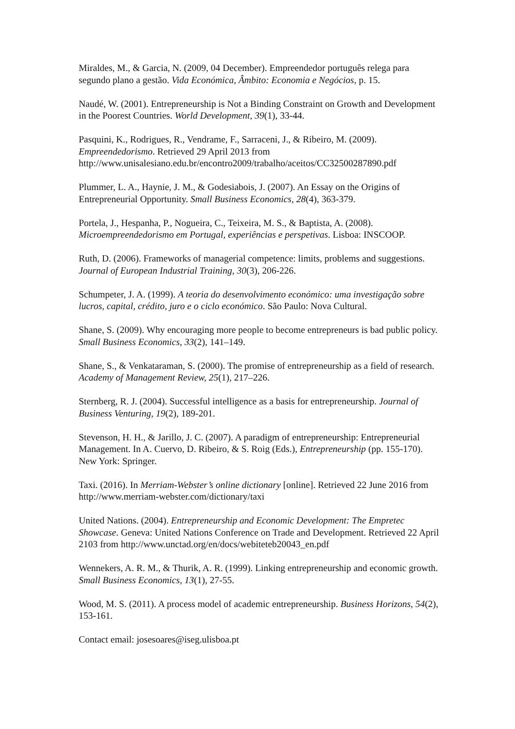Miraldes, M., & Garcia, N. (2009, 04 December). Empreendedor português relega para segundo plano a gestão. Vida Económica, Âmbito: Economia e Negócios, p. 15.
Naudé, W. (2001). Entrepreneurship is Not a Binding Constraint on Growth and Development in the Poorest Countries. World Development, 39(1), 33-44.
Pasquini, K., Rodrigues, R., Vendrame, F., Sarraceni, J., & Ribeiro, M. (2009). Empreendedorismo. Retrieved 29 April 2013 from http://www.unisalesiano.edu.br/encontro2009/trabalho/aceitos/CC32500287890.pdf
Plummer, L. A., Haynie, J. M., & Godesiabois, J. (2007). An Essay on the Origins of Entrepreneurial Opportunity. Small Business Economics, 28(4), 363-379.
Portela, J., Hespanha, P., Nogueira, C., Teixeira, M. S., & Baptista, A. (2008). Microempreendedorismo em Portugal, experiências e perspetivas. Lisboa: INSCOOP.
Ruth, D. (2006). Frameworks of managerial competence: limits, problems and suggestions. Journal of European Industrial Training, 30(3), 206-226.
Schumpeter, J. A. (1999). A teoria do desenvolvimento económico: uma investigação sobre lucros, capital, crédito, juro e o ciclo económico. São Paulo: Nova Cultural.
Shane, S. (2009). Why encouraging more people to become entrepreneurs is bad public policy. Small Business Economics, 33(2), 141–149.
Shane, S., & Venkataraman, S. (2000). The promise of entrepreneurship as a field of research. Academy of Management Review, 25(1), 217–226.
Sternberg, R. J. (2004). Successful intelligence as a basis for entrepreneurship. Journal of Business Venturing, 19(2), 189-201.
Stevenson, H. H., & Jarillo, J. C. (2007). A paradigm of entrepreneurship: Entrepreneurial Management. In A. Cuervo, D. Ribeiro, & S. Roig (Eds.), Entrepreneurship (pp. 155-170). New York: Springer.
Taxi. (2016). In Merriam-Webster’s online dictionary [online]. Retrieved 22 June 2016 from http://www.merriam-webster.com/dictionary/taxi
United Nations. (2004). Entrepreneurship and Economic Development: The Empretec Showcase. Geneva: United Nations Conference on Trade and Development. Retrieved 22 April 2103 from http://www.unctad.org/en/docs/webiteteb20043_en.pdf
Wennekers, A. R. M., & Thurik, A. R. (1999). Linking entrepreneurship and economic growth. Small Business Economics, 13(1), 27-55.
Wood, M. S. (2011). A process model of academic entrepreneurship. Business Horizons, 54(2), 153-161.
Contact email: josesoares@iseg.ulisboa.pt